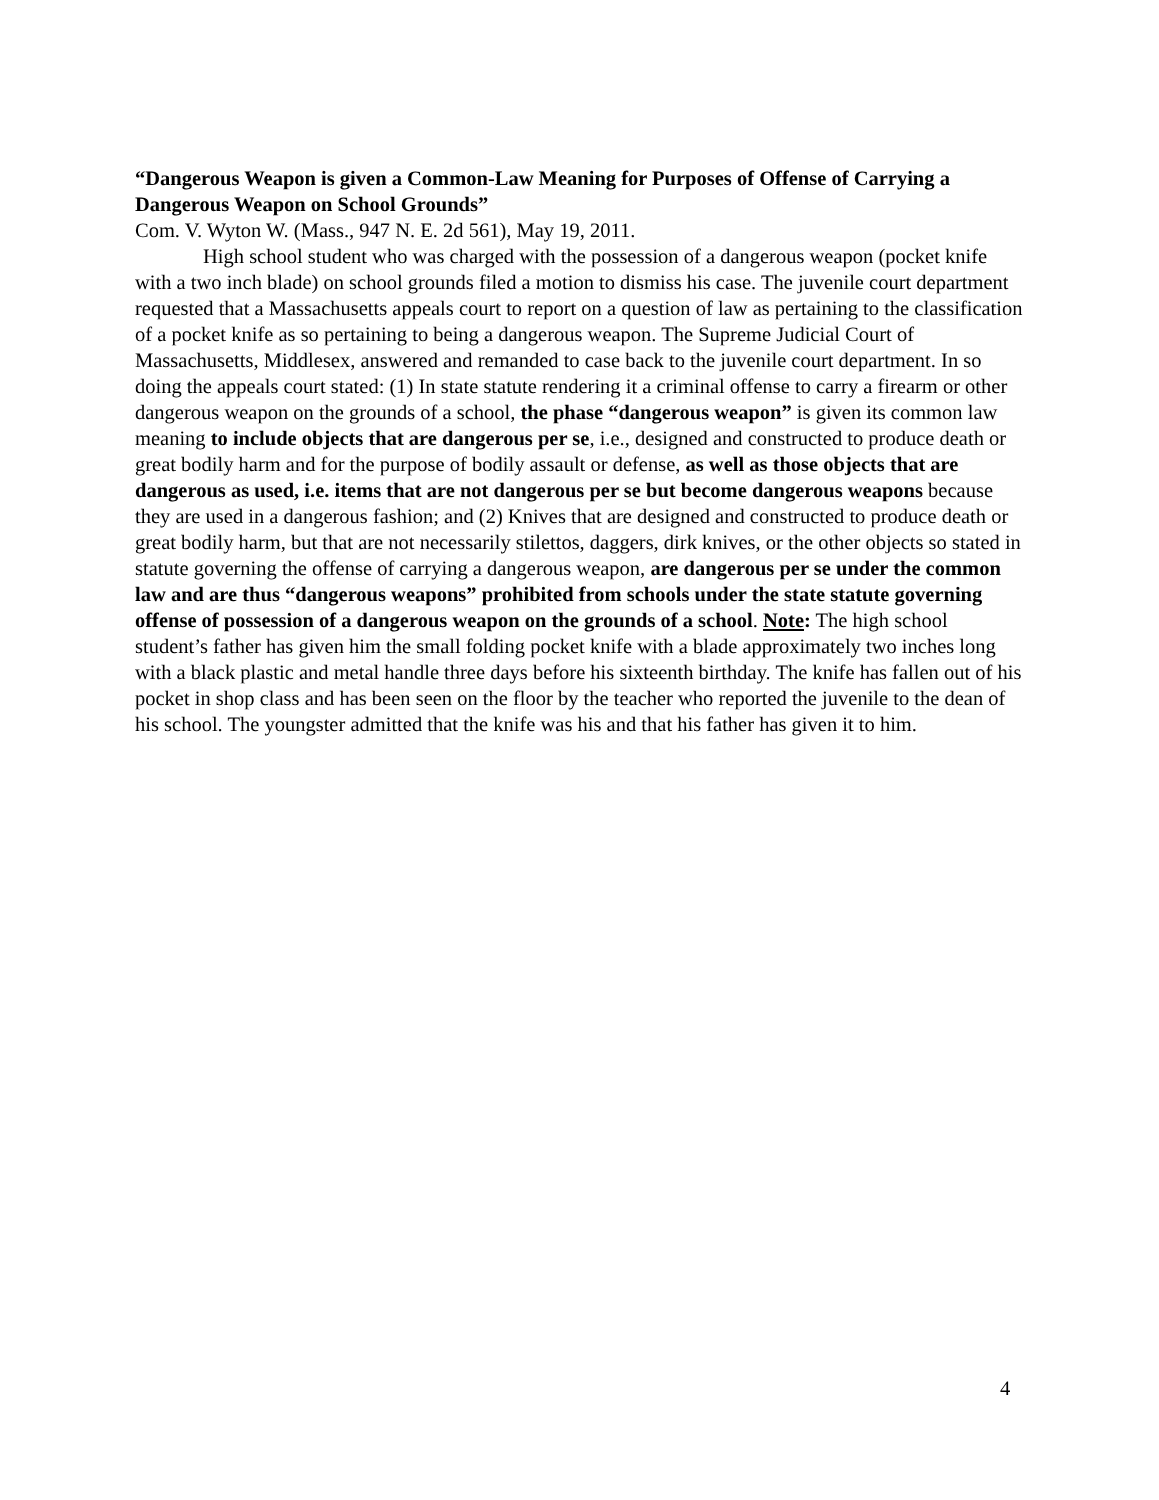“Dangerous Weapon is given a Common-Law Meaning for Purposes of Offense of Carrying a Dangerous Weapon on School Grounds”
Com. V. Wyton W. (Mass., 947 N. E. 2d 561), May 19, 2011.
High school student who was charged with the possession of a dangerous weapon (pocket knife with a two inch blade) on school grounds filed a motion to dismiss his case. The juvenile court department requested that a Massachusetts appeals court to report on a question of law as pertaining to the classification of a pocket knife as so pertaining to being a dangerous weapon. The Supreme Judicial Court of Massachusetts, Middlesex, answered and remanded to case back to the juvenile court department. In so doing the appeals court stated: (1) In state statute rendering it a criminal offense to carry a firearm or other dangerous weapon on the grounds of a school, the phase “dangerous weapon” is given its common law meaning to include objects that are dangerous per se, i.e., designed and constructed to produce death or great bodily harm and for the purpose of bodily assault or defense, as well as those objects that are dangerous as used, i.e. items that are not dangerous per se but become dangerous weapons because they are used in a dangerous fashion; and (2) Knives that are designed and constructed to produce death or great bodily harm, but that are not necessarily stilettos, daggers, dirk knives, or the other objects so stated in statute governing the offense of carrying a dangerous weapon, are dangerous per se under the common law and are thus “dangerous weapons” prohibited from schools under the state statute governing offense of possession of a dangerous weapon on the grounds of a school. Note: The high school student’s father has given him the small folding pocket knife with a blade approximately two inches long with a black plastic and metal handle three days before his sixteenth birthday. The knife has fallen out of his pocket in shop class and has been seen on the floor by the teacher who reported the juvenile to the dean of his school. The youngster admitted that the knife was his and that his father has given it to him.
4